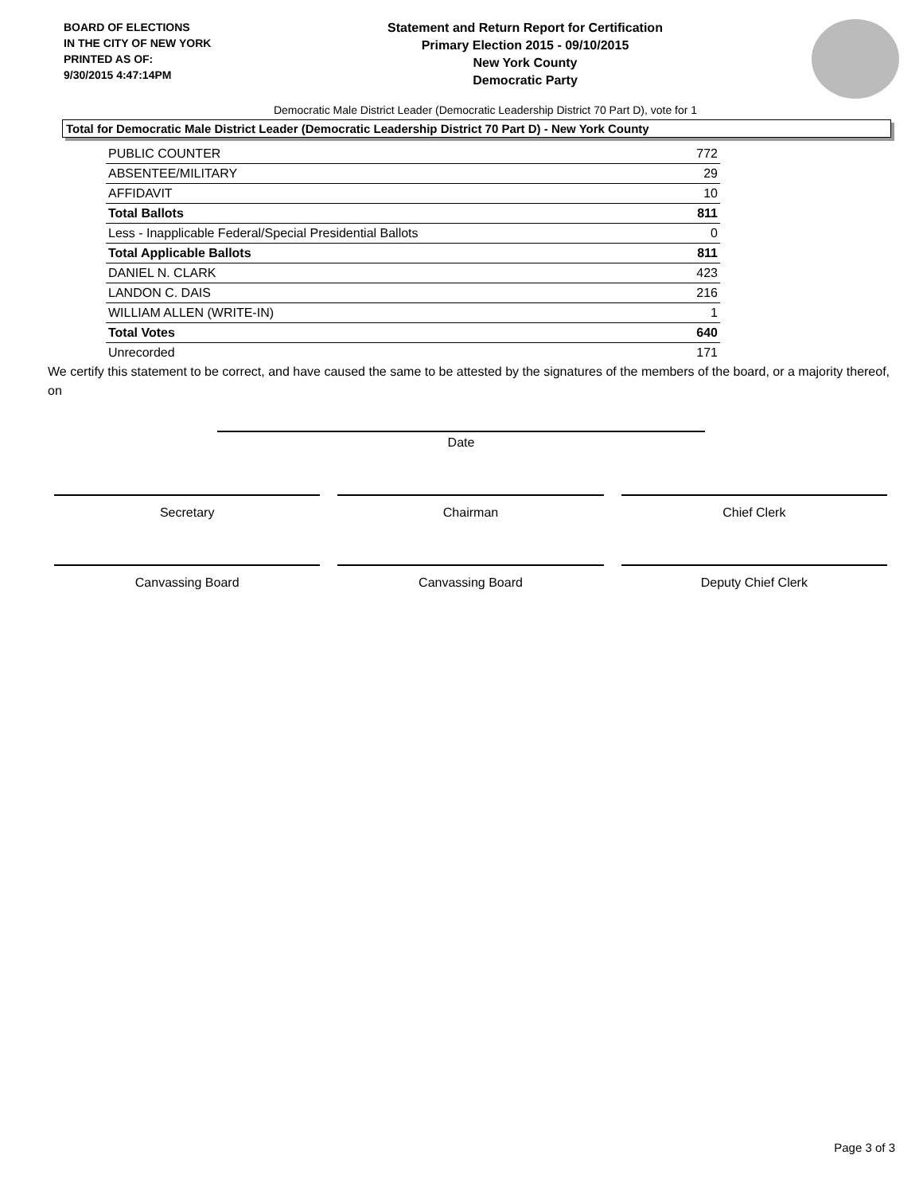BOARD OF ELECTIONS
IN THE CITY OF NEW YORK
PRINTED AS OF:
9/30/2015 4:47:14PM
Statement and Return Report for Certification
Primary Election 2015 - 09/10/2015
New York County
Democratic Party
Democratic Male District Leader (Democratic Leadership District 70 Part D), vote for 1
Total for Democratic Male District Leader (Democratic Leadership District 70 Part D) - New York County
| PUBLIC COUNTER | 772 |
| ABSENTEE/MILITARY | 29 |
| AFFIDAVIT | 10 |
| Total Ballots | 811 |
| Less - Inapplicable Federal/Special Presidential Ballots | 0 |
| Total Applicable Ballots | 811 |
| DANIEL N. CLARK | 423 |
| LANDON C. DAIS | 216 |
| WILLIAM ALLEN (WRITE-IN) | 1 |
| Total Votes | 640 |
| Unrecorded | 171 |
We certify this statement to be correct, and have caused the same to be attested by the signatures of the members of the board, or a majority thereof, on
Date
Secretary Chairman Chief Clerk
Canvassing Board Canvassing Board Deputy Chief Clerk
Page 3 of 3